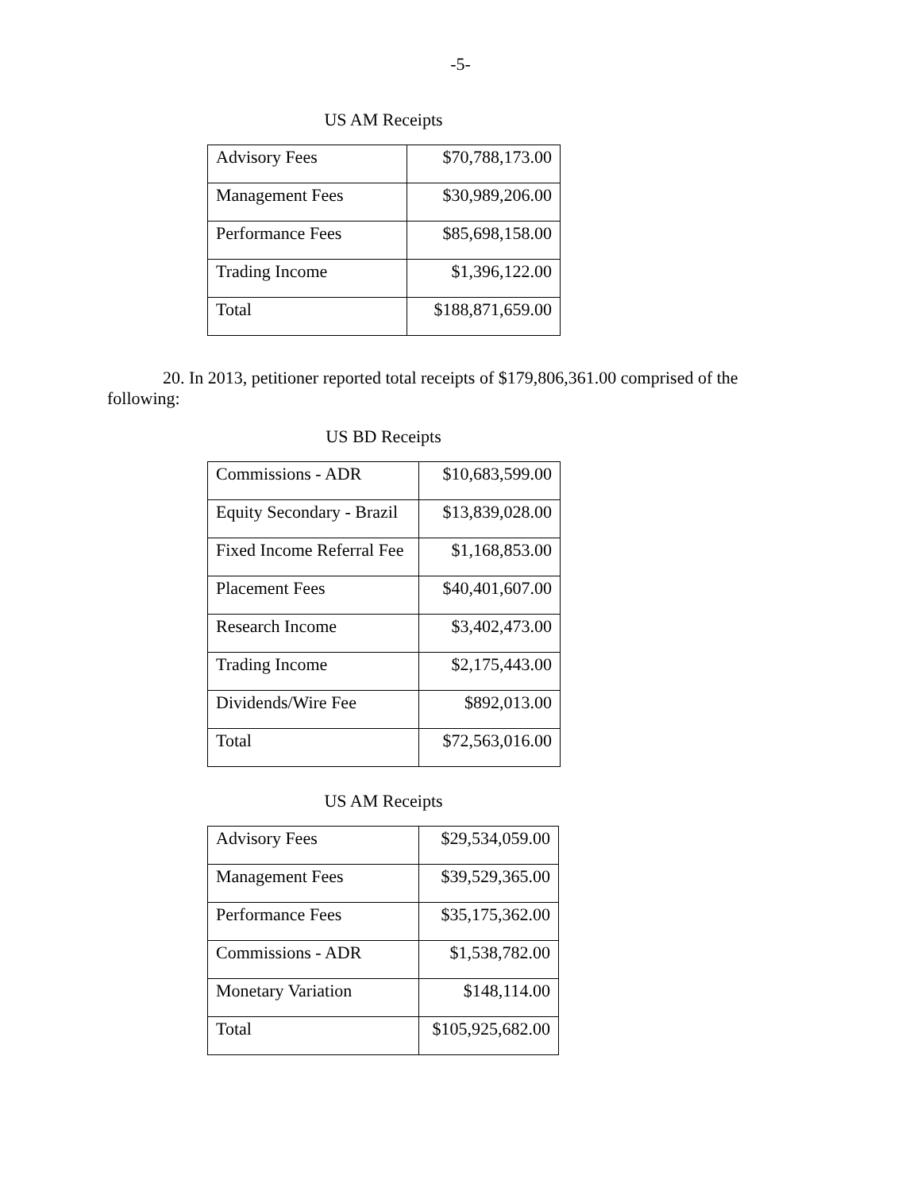-5-
US AM Receipts
| Advisory Fees | $70,788,173.00 |
| Management Fees | $30,989,206.00 |
| Performance Fees | $85,698,158.00 |
| Trading Income | $1,396,122.00 |
| Total | $188,871,659.00 |
20. In 2013, petitioner reported total receipts of $179,806,361.00 comprised of the following:
US BD Receipts
| Commissions - ADR | $10,683,599.00 |
| Equity Secondary - Brazil | $13,839,028.00 |
| Fixed Income Referral Fee | $1,168,853.00 |
| Placement Fees | $40,401,607.00 |
| Research Income | $3,402,473.00 |
| Trading Income | $2,175,443.00 |
| Dividends/Wire Fee | $892,013.00 |
| Total | $72,563,016.00 |
US AM Receipts
| Advisory Fees | $29,534,059.00 |
| Management Fees | $39,529,365.00 |
| Performance Fees | $35,175,362.00 |
| Commissions - ADR | $1,538,782.00 |
| Monetary Variation | $148,114.00 |
| Total | $105,925,682.00 |